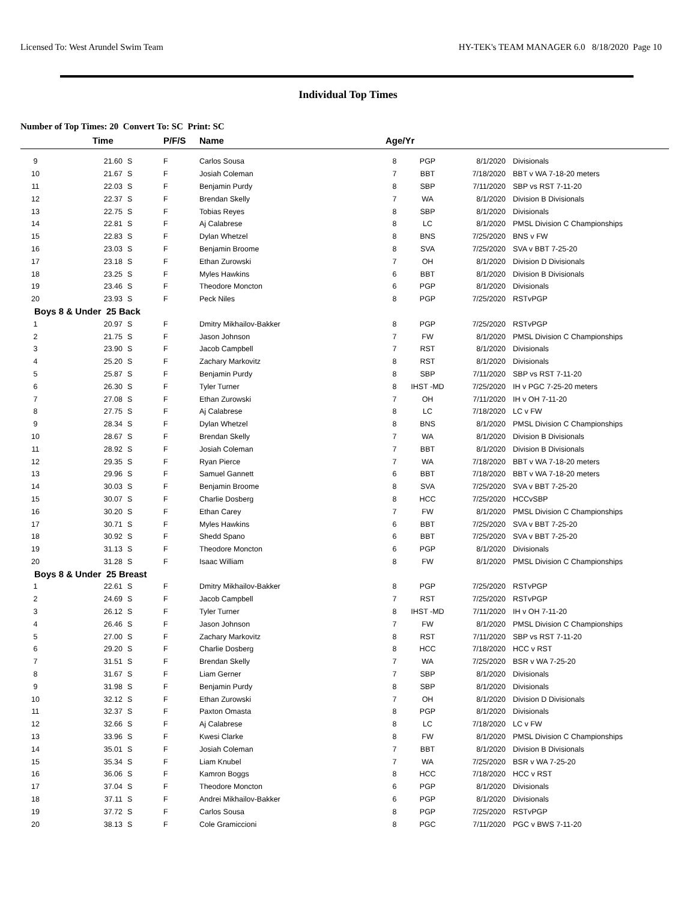Licensed To: West Arundel Swim Team HY-TEK's TEAM MANAGER 6.0 8/18/2020 Page 10
Individual Top Times
Number of Top Times: 20 Convert To: SC Print: SC
| | Time | | P/F/S | Name | Age/Yr | | | |
| --- | --- | --- | --- | --- | --- | --- | --- | --- |
| 9 | 21.60 | S | F | Carlos Sousa | 8 | PGP | 8/1/2020 | Divisionals |
| 10 | 21.67 | S | F | Josiah Coleman | 7 | BBT | 7/18/2020 | BBT v WA 7-18-20 meters |
| 11 | 22.03 | S | F | Benjamin Purdy | 8 | SBP | 7/11/2020 | SBP vs RST 7-11-20 |
| 12 | 22.37 | S | F | Brendan Skelly | 7 | WA | 8/1/2020 | Division B Divisionals |
| 13 | 22.75 | S | F | Tobias Reyes | 8 | SBP | 8/1/2020 | Divisionals |
| 14 | 22.81 | S | F | Aj Calabrese | 8 | LC | 8/1/2020 | PMSL Division C Championships |
| 15 | 22.83 | S | F | Dylan Whetzel | 8 | BNS | 7/25/2020 | BNS v FW |
| 16 | 23.03 | S | F | Benjamin Broome | 8 | SVA | 7/25/2020 | SVA v BBT 7-25-20 |
| 17 | 23.18 | S | F | Ethan Zurowski | 7 | OH | 8/1/2020 | Division D Divisionals |
| 18 | 23.25 | S | F | Myles Hawkins | 6 | BBT | 8/1/2020 | Division B Divisionals |
| 19 | 23.46 | S | F | Theodore Moncton | 6 | PGP | 8/1/2020 | Divisionals |
| 20 | 23.93 | S | F | Peck Niles | 8 | PGP | 7/25/2020 | RSTvPGP |
| Boys 8 & Under 25 Back | | | | | | | | |
| 1 | 20.97 | S | F | Dmitry Mikhailov-Bakker | 8 | PGP | 7/25/2020 | RSTvPGP |
| 2 | 21.75 | S | F | Jason Johnson | 7 | FW | 8/1/2020 | PMSL Division C Championships |
| 3 | 23.90 | S | F | Jacob Campbell | 7 | RST | 8/1/2020 | Divisionals |
| 4 | 25.20 | S | F | Zachary Markovitz | 8 | RST | 8/1/2020 | Divisionals |
| 5 | 25.87 | S | F | Benjamin Purdy | 8 | SBP | 7/11/2020 | SBP vs RST 7-11-20 |
| 6 | 26.30 | S | F | Tyler Turner | 8 | IHST -MD | 7/25/2020 | IH v PGC 7-25-20 meters |
| 7 | 27.08 | S | F | Ethan Zurowski | 7 | OH | 7/11/2020 | IH v OH 7-11-20 |
| 8 | 27.75 | S | F | Aj Calabrese | 8 | LC | 7/18/2020 | LC v FW |
| 9 | 28.34 | S | F | Dylan Whetzel | 8 | BNS | 8/1/2020 | PMSL Division C Championships |
| 10 | 28.67 | S | F | Brendan Skelly | 7 | WA | 8/1/2020 | Division B Divisionals |
| 11 | 28.92 | S | F | Josiah Coleman | 7 | BBT | 8/1/2020 | Division B Divisionals |
| 12 | 29.35 | S | F | Ryan Pierce | 7 | WA | 7/18/2020 | BBT v WA 7-18-20 meters |
| 13 | 29.96 | S | F | Samuel Gannett | 6 | BBT | 7/18/2020 | BBT v WA 7-18-20 meters |
| 14 | 30.03 | S | F | Benjamin Broome | 8 | SVA | 7/25/2020 | SVA v BBT 7-25-20 |
| 15 | 30.07 | S | F | Charlie Dosberg | 8 | HCC | 7/25/2020 | HCCvSBP |
| 16 | 30.20 | S | F | Ethan Carey | 7 | FW | 8/1/2020 | PMSL Division C Championships |
| 17 | 30.71 | S | F | Myles Hawkins | 6 | BBT | 7/25/2020 | SVA v BBT 7-25-20 |
| 18 | 30.92 | S | F | Shedd Spano | 6 | BBT | 7/25/2020 | SVA v BBT 7-25-20 |
| 19 | 31.13 | S | F | Theodore Moncton | 6 | PGP | 8/1/2020 | Divisionals |
| 20 | 31.28 | S | F | Isaac William | 8 | FW | 8/1/2020 | PMSL Division C Championships |
| Boys 8 & Under 25 Breast | | | | | | | | |
| 1 | 22.61 | S | F | Dmitry Mikhailov-Bakker | 8 | PGP | 7/25/2020 | RSTvPGP |
| 2 | 24.69 | S | F | Jacob Campbell | 7 | RST | 7/25/2020 | RSTvPGP |
| 3 | 26.12 | S | F | Tyler Turner | 8 | IHST -MD | 7/11/2020 | IH v OH 7-11-20 |
| 4 | 26.46 | S | F | Jason Johnson | 7 | FW | 8/1/2020 | PMSL Division C Championships |
| 5 | 27.00 | S | F | Zachary Markovitz | 8 | RST | 7/11/2020 | SBP vs RST 7-11-20 |
| 6 | 29.20 | S | F | Charlie Dosberg | 8 | HCC | 7/18/2020 | HCC v RST |
| 7 | 31.51 | S | F | Brendan Skelly | 7 | WA | 7/25/2020 | BSR v WA 7-25-20 |
| 8 | 31.67 | S | F | Liam Gerner | 7 | SBP | 8/1/2020 | Divisionals |
| 9 | 31.98 | S | F | Benjamin Purdy | 8 | SBP | 8/1/2020 | Divisionals |
| 10 | 32.12 | S | F | Ethan Zurowski | 7 | OH | 8/1/2020 | Division D Divisionals |
| 11 | 32.37 | S | F | Paxton Omasta | 8 | PGP | 8/1/2020 | Divisionals |
| 12 | 32.66 | S | F | Aj Calabrese | 8 | LC | 7/18/2020 | LC v FW |
| 13 | 33.96 | S | F | Kwesi Clarke | 8 | FW | 8/1/2020 | PMSL Division C Championships |
| 14 | 35.01 | S | F | Josiah Coleman | 7 | BBT | 8/1/2020 | Division B Divisionals |
| 15 | 35.34 | S | F | Liam Knubel | 7 | WA | 7/25/2020 | BSR v WA 7-25-20 |
| 16 | 36.06 | S | F | Kamron Boggs | 8 | HCC | 7/18/2020 | HCC v RST |
| 17 | 37.04 | S | F | Theodore Moncton | 6 | PGP | 8/1/2020 | Divisionals |
| 18 | 37.11 | S | F | Andrei Mikhailov-Bakker | 6 | PGP | 8/1/2020 | Divisionals |
| 19 | 37.72 | S | F | Carlos Sousa | 8 | PGP | 7/25/2020 | RSTvPGP |
| 20 | 38.13 | S | F | Cole Gramiccioni | 8 | PGC | 7/11/2020 | PGC v BWS 7-11-20 |